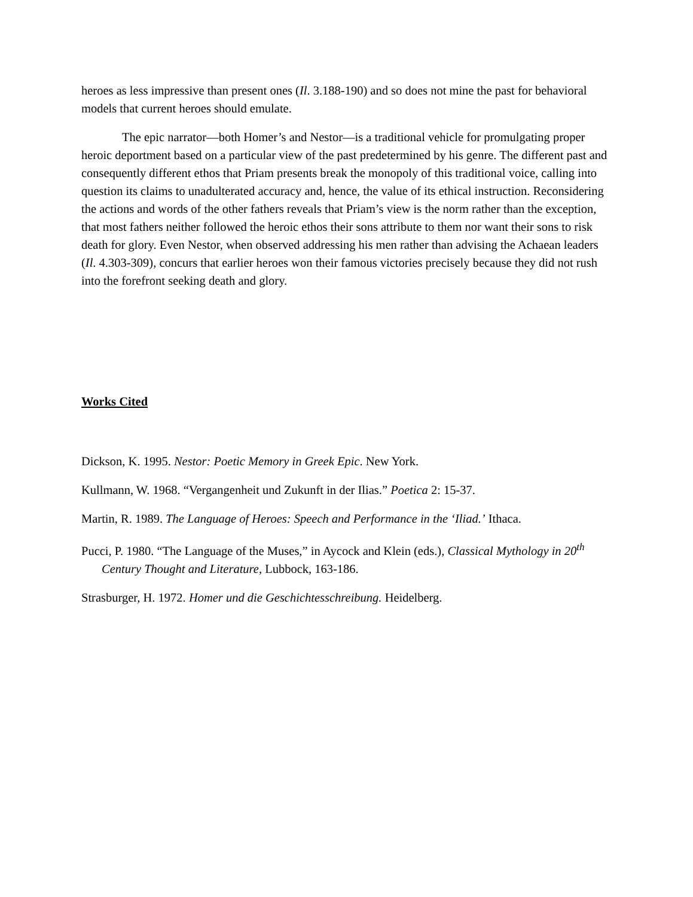heroes as less impressive than present ones (Il. 3.188-190) and so does not mine the past for behavioral models that current heroes should emulate.
The epic narrator—both Homer’s and Nestor—is a traditional vehicle for promulgating proper heroic deportment based on a particular view of the past predetermined by his genre. The different past and consequently different ethos that Priam presents break the monopoly of this traditional voice, calling into question its claims to unadulterated accuracy and, hence, the value of its ethical instruction. Reconsidering the actions and words of the other fathers reveals that Priam’s view is the norm rather than the exception, that most fathers neither followed the heroic ethos their sons attribute to them nor want their sons to risk death for glory. Even Nestor, when observed addressing his men rather than advising the Achaean leaders (Il. 4.303-309), concurs that earlier heroes won their famous victories precisely because they did not rush into the forefront seeking death and glory.
Works Cited
Dickson, K. 1995. Nestor: Poetic Memory in Greek Epic. New York.
Kullmann, W. 1968. “Vergangenheit und Zukunft in der Ilias.” Poetica 2: 15-37.
Martin, R. 1989. The Language of Heroes: Speech and Performance in the ‘Iliad.’ Ithaca.
Pucci, P. 1980. “The Language of the Muses,” in Aycock and Klein (eds.), Classical Mythology in 20<sup>th</sup> Century Thought and Literature, Lubbock, 163-186.
Strasburger, H. 1972. Homer und die Geschichtesschreibung. Heidelberg.